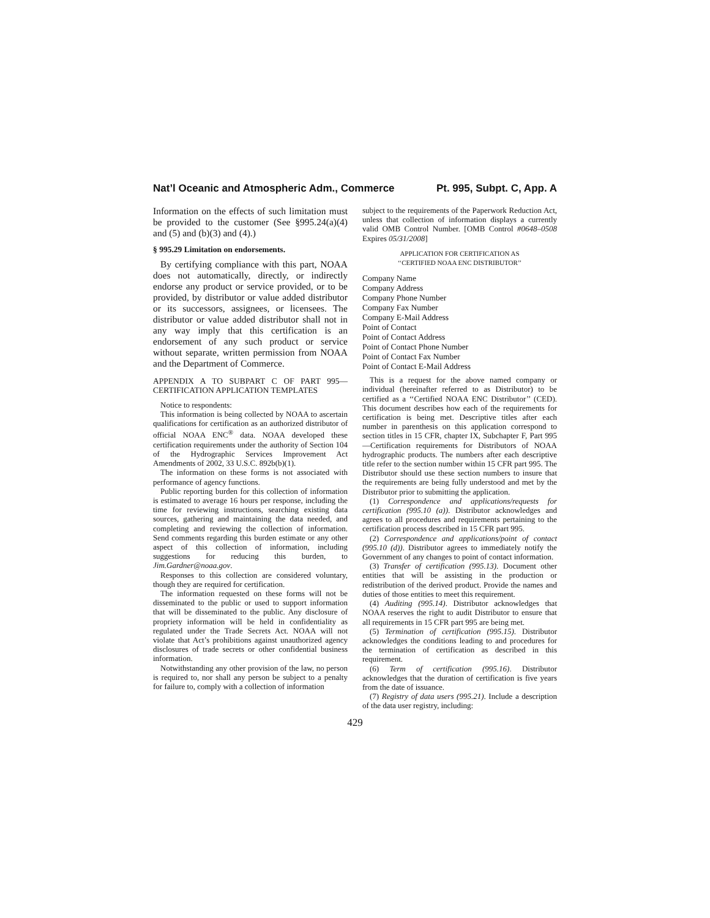Nat’l Oceanic and Atmospheric Adm., Commerce Pt. 995, Subpt. C, App. A
Information on the effects of such limitation must be provided to the customer (See §995.24(a)(4) and (5) and (b)(3) and (4).)
§ 995.29 Limitation on endorsements.
By certifying compliance with this part, NOAA does not automatically, directly, or indirectly endorse any product or service provided, or to be provided, by distributor or value added distributor or its successors, assignees, or licensees. The distributor or value added distributor shall not in any way imply that this certification is an endorsement of any such product or service without separate, written permission from NOAA and the Department of Commerce.
APPENDIX A TO SUBPART C OF PART 995—CERTIFICATION APPLICATION TEMPLATES
Notice to respondents:
This information is being collected by NOAA to ascertain qualifications for certification as an authorized distributor of official NOAA ENC<sup>®</sup> data. NOAA developed these certification requirements under the authority of Section 104 of the Hydrographic Services Improvement Act Amendments of 2002, 33 U.S.C. 892b(b)(1).
The information on these forms is not associated with performance of agency functions.
Public reporting burden for this collection of information is estimated to average 16 hours per response, including the time for reviewing instructions, searching existing data sources, gathering and maintaining the data needed, and completing and reviewing the collection of information. Send comments regarding this burden estimate or any other aspect of this collection of information, including suggestions for reducing this burden, to Jim.Gardner@noaa.gov.
Responses to this collection are considered voluntary, though they are required for certification.
The information requested on these forms will not be disseminated to the public or used to support information that will be disseminated to the public. Any disclosure of propriety information will be held in confidentiality as regulated under the Trade Secrets Act. NOAA will not violate that Act’s prohibitions against unauthorized agency disclosures of trade secrets or other confidential business information.
Notwithstanding any other provision of the law, no person is required to, nor shall any person be subject to a penalty for failure to, comply with a collection of information
subject to the requirements of the Paperwork Reduction Act, unless that collection of information displays a currently valid OMB Control Number. [OMB Control #0648–0508 Expires 05/31/2008]
APPLICATION FOR CERTIFICATION AS
‘‘CERTIFIED NOAA ENC DISTRIBUTOR’’
Company Name
Company Address
Company Phone Number
Company Fax Number
Company E-Mail Address
Point of Contact
Point of Contact Address
Point of Contact Phone Number
Point of Contact Fax Number
Point of Contact E-Mail Address
This is a request for the above named company or individual (hereinafter referred to as Distributor) to be certified as a ‘‘Certified NOAA ENC Distributor’’ (CED). This document describes how each of the requirements for certification is being met. Descriptive titles after each number in parenthesis on this application correspond to section titles in 15 CFR, chapter IX, Subchapter F, Part 995—Certification requirements for Distributors of NOAA hydrographic products. The numbers after each descriptive title refer to the section number within 15 CFR part 995. The Distributor should use these section numbers to insure that the requirements are being fully understood and met by the Distributor prior to submitting the application.
(1) Correspondence and applications/requests for certification (995.10 (a)). Distributor acknowledges and agrees to all procedures and requirements pertaining to the certification process described in 15 CFR part 995.
(2) Correspondence and applications/point of contact (995.10 (d)). Distributor agrees to immediately notify the Government of any changes to point of contact information.
(3) Transfer of certification (995.13). Document other entities that will be assisting in the production or redistribution of the derived product. Provide the names and duties of those entities to meet this requirement.
(4) Auditing (995.14). Distributor acknowledges that NOAA reserves the right to audit Distributor to ensure that all requirements in 15 CFR part 995 are being met.
(5) Termination of certification (995.15). Distributor acknowledges the conditions leading to and procedures for the termination of certification as described in this requirement.
(6) Term of certification (995.16). Distributor acknowledges that the duration of certification is five years from the date of issuance.
(7) Registry of data users (995.21). Include a description of the data user registry, including:
429